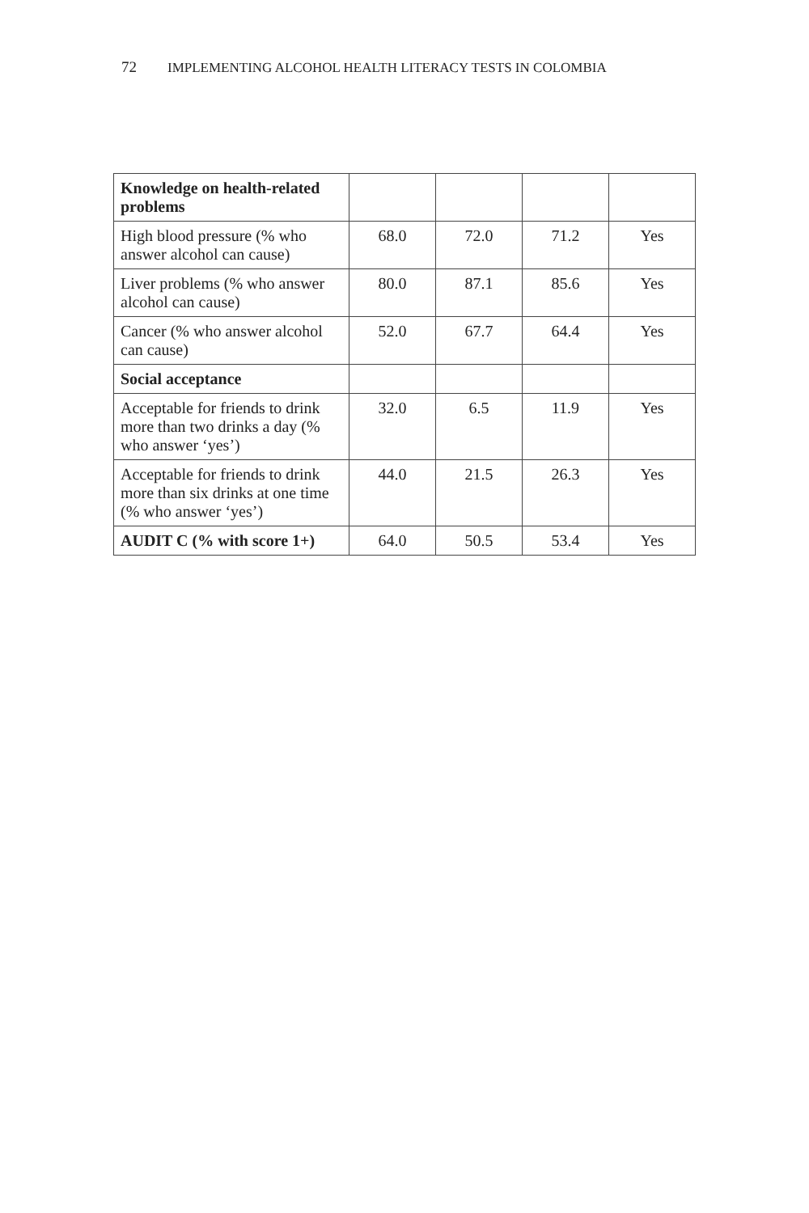72 IMPLEMENTING ALCOHOL HEALTH LITERACY TESTS IN COLOMBIA
| Knowledge on health-related problems | | | | |
| High blood pressure (% who answer alcohol can cause) | 68.0 | 72.0 | 71.2 | Yes |
| Liver problems (% who answer alcohol can cause) | 80.0 | 87.1 | 85.6 | Yes |
| Cancer (% who answer alcohol can cause) | 52.0 | 67.7 | 64.4 | Yes |
| Social acceptance | | | | |
| Acceptable for friends to drink more than two drinks a day (% who answer ‘yes’) | 32.0 | 6.5 | 11.9 | Yes |
| Acceptable for friends to drink more than six drinks at one time (% who answer ‘yes’) | 44.0 | 21.5 | 26.3 | Yes |
| AUDIT C (% with score 1+) | 64.0 | 50.5 | 53.4 | Yes |